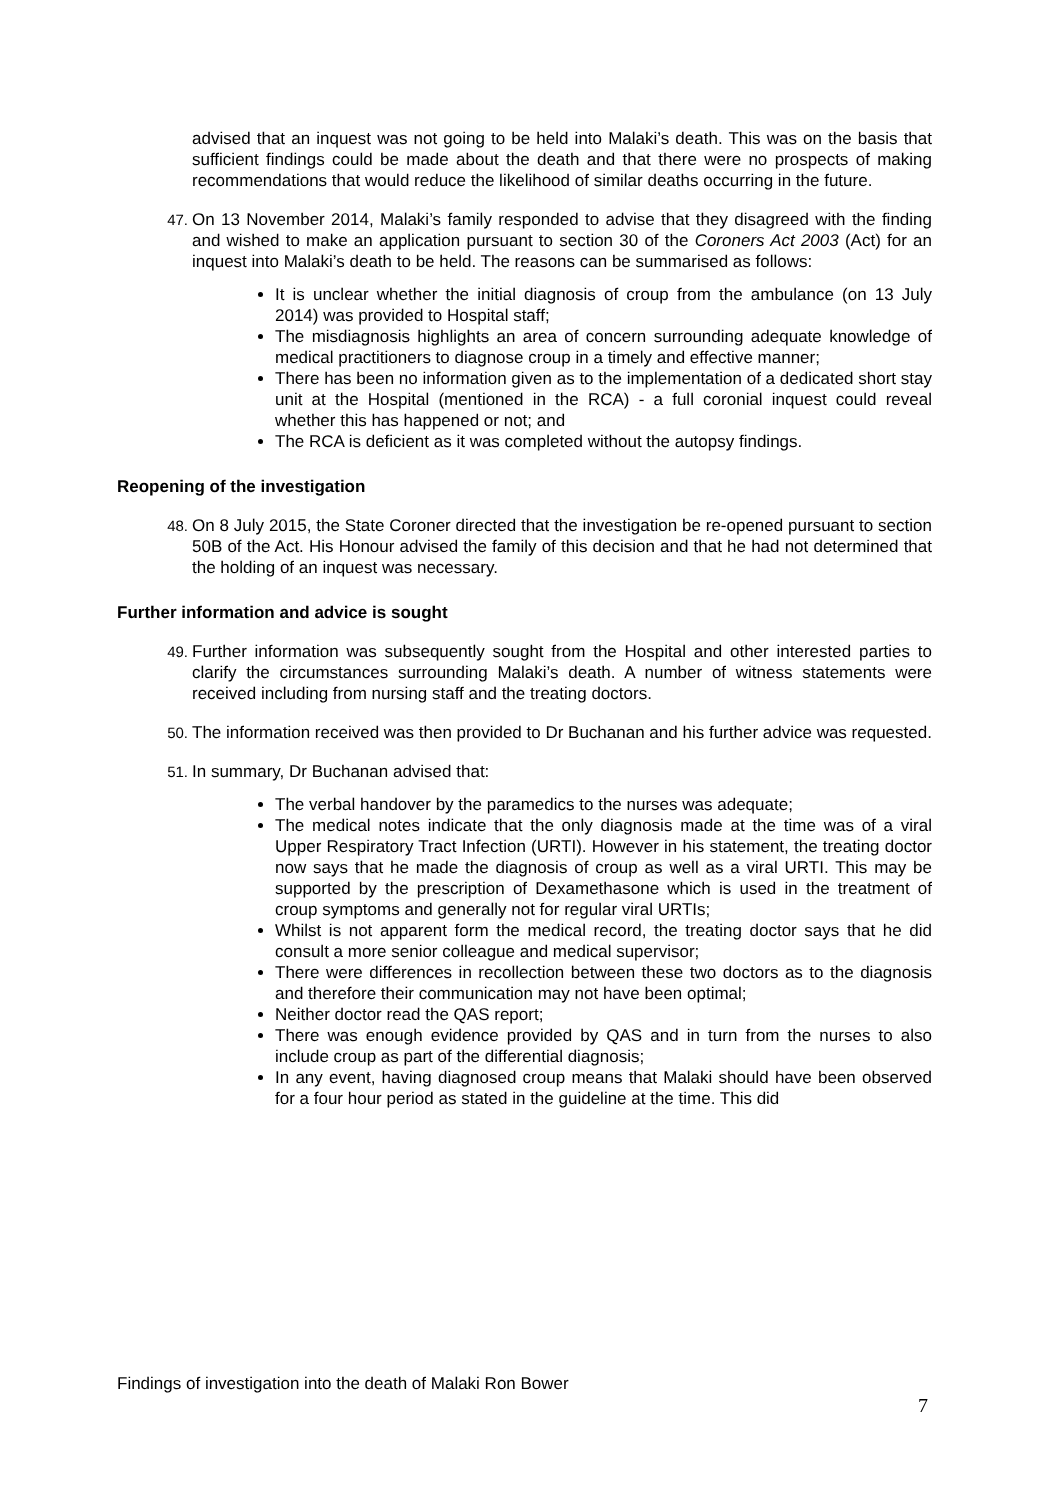advised that an inquest was not going to be held into Malaki’s death. This was on the basis that sufficient findings could be made about the death and that there were no prospects of making recommendations that would reduce the likelihood of similar deaths occurring in the future.
47. On 13 November 2014, Malaki’s family responded to advise that they disagreed with the finding and wished to make an application pursuant to section 30 of the Coroners Act 2003 (Act) for an inquest into Malaki’s death to be held. The reasons can be summarised as follows:
It is unclear whether the initial diagnosis of croup from the ambulance (on 13 July 2014) was provided to Hospital staff;
The misdiagnosis highlights an area of concern surrounding adequate knowledge of medical practitioners to diagnose croup in a timely and effective manner;
There has been no information given as to the implementation of a dedicated short stay unit at the Hospital (mentioned in the RCA) - a full coronial inquest could reveal whether this has happened or not; and
The RCA is deficient as it was completed without the autopsy findings.
Reopening of the investigation
48. On 8 July 2015, the State Coroner directed that the investigation be re-opened pursuant to section 50B of the Act. His Honour advised the family of this decision and that he had not determined that the holding of an inquest was necessary.
Further information and advice is sought
49. Further information was subsequently sought from the Hospital and other interested parties to clarify the circumstances surrounding Malaki’s death. A number of witness statements were received including from nursing staff and the treating doctors.
50. The information received was then provided to Dr Buchanan and his further advice was requested.
51. In summary, Dr Buchanan advised that:
The verbal handover by the paramedics to the nurses was adequate;
The medical notes indicate that the only diagnosis made at the time was of a viral Upper Respiratory Tract Infection (URTI). However in his statement, the treating doctor now says that he made the diagnosis of croup as well as a viral URTI. This may be supported by the prescription of Dexamethasone which is used in the treatment of croup symptoms and generally not for regular viral URTIs;
Whilst is not apparent form the medical record, the treating doctor says that he did consult a more senior colleague and medical supervisor;
There were differences in recollection between these two doctors as to the diagnosis and therefore their communication may not have been optimal;
Neither doctor read the QAS report;
There was enough evidence provided by QAS and in turn from the nurses to also include croup as part of the differential diagnosis;
In any event, having diagnosed croup means that Malaki should have been observed for a four hour period as stated in the guideline at the time. This did
Findings of investigation into the death of Malaki Ron Bower
7